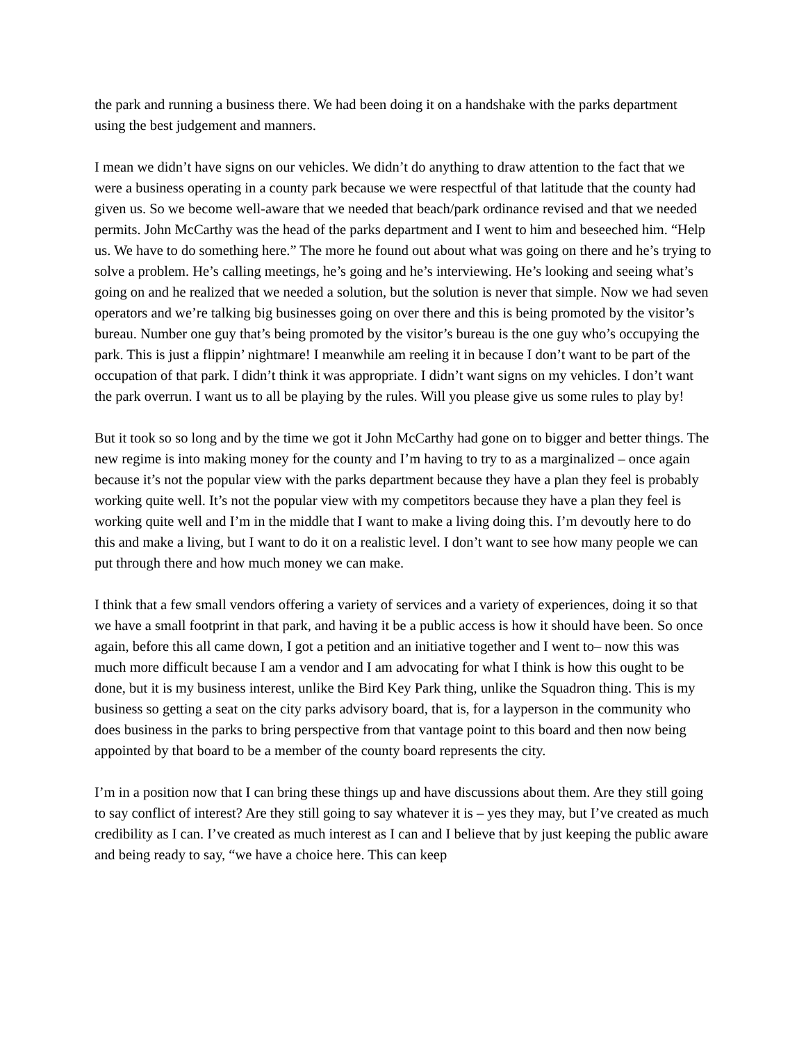the park and running a business there. We had been doing it on a handshake with the parks department using the best judgement and manners.
I mean we didn’t have signs on our vehicles. We didn’t do anything to draw attention to the fact that we were a business operating in a county park because we were respectful of that latitude that the county had given us. So we become well-aware that we needed that beach/park ordinance revised and that we needed permits. John McCarthy was the head of the parks department and I went to him and beseeched him. “Help us. We have to do something here.” The more he found out about what was going on there and he’s trying to solve a problem. He’s calling meetings, he’s going and he’s interviewing. He’s looking and seeing what’s going on and he realized that we needed a solution, but the solution is never that simple. Now we had seven operators and we’re talking big businesses going on over there and this is being promoted by the visitor’s bureau. Number one guy that’s being promoted by the visitor’s bureau is the one guy who’s occupying the park. This is just a flippin’ nightmare! I meanwhile am reeling it in because I don’t want to be part of the occupation of that park. I didn’t think it was appropriate. I didn’t want signs on my vehicles. I don’t want the park overrun. I want us to all be playing by the rules. Will you please give us some rules to play by!
But it took so so long and by the time we got it John McCarthy had gone on to bigger and better things. The new regime is into making money for the county and I’m having to try to as a marginalized – once again because it’s not the popular view with the parks department because they have a plan they feel is probably working quite well. It’s not the popular view with my competitors because they have a plan they feel is working quite well and I’m in the middle that I want to make a living doing this. I’m devoutly here to do this and make a living, but I want to do it on a realistic level. I don’t want to see how many people we can put through there and how much money we can make.
I think that a few small vendors offering a variety of services and a variety of experiences, doing it so that we have a small footprint in that park, and having it be a public access is how it should have been. So once again, before this all came down, I got a petition and an initiative together and I went to– now this was much more difficult because I am a vendor and I am advocating for what I think is how this ought to be done, but it is my business interest, unlike the Bird Key Park thing, unlike the Squadron thing. This is my business so getting a seat on the city parks advisory board, that is, for a layperson in the community who does business in the parks to bring perspective from that vantage point to this board and then now being appointed by that board to be a member of the county board represents the city.
I’m in a position now that I can bring these things up and have discussions about them. Are they still going to say conflict of interest? Are they still going to say whatever it is – yes they may, but I’ve created as much credibility as I can. I’ve created as much interest as I can and I believe that by just keeping the public aware and being ready to say, “we have a choice here. This can keep